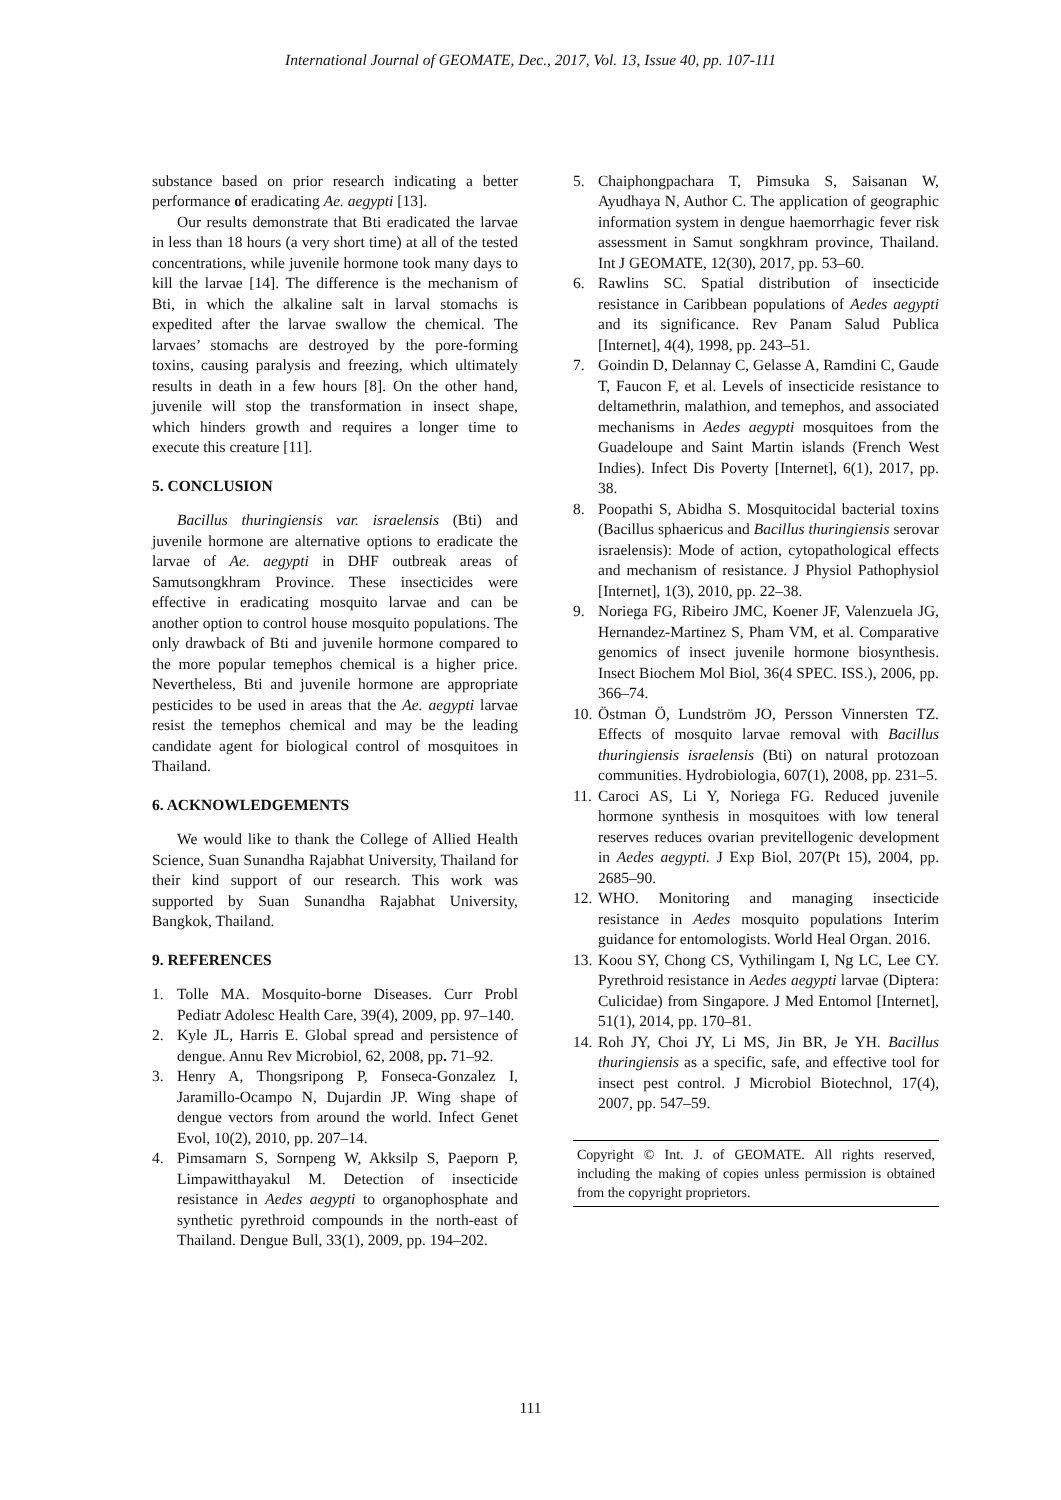International Journal of GEOMATE, Dec., 2017, Vol. 13, Issue 40, pp. 107-111
substance based on prior research indicating a better performance of eradicating Ae. aegypti [13].
Our results demonstrate that Bti eradicated the larvae in less than 18 hours (a very short time) at all of the tested concentrations, while juvenile hormone took many days to kill the larvae [14]. The difference is the mechanism of Bti, in which the alkaline salt in larval stomachs is expedited after the larvae swallow the chemical. The larvaes’ stomachs are destroyed by the pore-forming toxins, causing paralysis and freezing, which ultimately results in death in a few hours [8]. On the other hand, juvenile will stop the transformation in insect shape, which hinders growth and requires a longer time to execute this creature [11].
5. CONCLUSION
Bacillus thuringiensis var. israelensis (Bti) and juvenile hormone are alternative options to eradicate the larvae of Ae. aegypti in DHF outbreak areas of Samutsongkhram Province. These insecticides were effective in eradicating mosquito larvae and can be another option to control house mosquito populations. The only drawback of Bti and juvenile hormone compared to the more popular temephos chemical is a higher price. Nevertheless, Bti and juvenile hormone are appropriate pesticides to be used in areas that the Ae. aegypti larvae resist the temephos chemical and may be the leading candidate agent for biological control of mosquitoes in Thailand.
6. ACKNOWLEDGEMENTS
We would like to thank the College of Allied Health Science, Suan Sunandha Rajabhat University, Thailand for their kind support of our research. This work was supported by Suan Sunandha Rajabhat University, Bangkok, Thailand.
9. REFERENCES
1. Tolle MA. Mosquito-borne Diseases. Curr Probl Pediatr Adolesc Health Care, 39(4), 2009, pp. 97–140.
2. Kyle JL, Harris E. Global spread and persistence of dengue. Annu Rev Microbiol, 62, 2008, pp. 71–92.
3. Henry A, Thongsripong P, Fonseca-Gonzalez I, Jaramillo-Ocampo N, Dujardin JP. Wing shape of dengue vectors from around the world. Infect Genet Evol, 10(2), 2010, pp. 207–14.
4. Pimsamarn S, Sornpeng W, Akksilp S, Paeporn P, Limpawitthayakul M. Detection of insecticide resistance in Aedes aegypti to organophosphate and synthetic pyrethroid compounds in the north-east of Thailand. Dengue Bull, 33(1), 2009, pp. 194–202.
5. Chaiphongpachara T, Pimsuka S, Saisanan W, Ayudhaya N, Author C. The application of geographic information system in dengue haemorrhagic fever risk assessment in Samut songkhram province, Thailand. Int J GEOMATE, 12(30), 2017, pp. 53–60.
6. Rawlins SC. Spatial distribution of insecticide resistance in Caribbean populations of Aedes aegypti and its significance. Rev Panam Salud Publica [Internet], 4(4), 1998, pp. 243–51.
7. Goindin D, Delannay C, Gelasse A, Ramdini C, Gaude T, Faucon F, et al. Levels of insecticide resistance to deltamethrin, malathion, and temephos, and associated mechanisms in Aedes aegypti mosquitoes from the Guadeloupe and Saint Martin islands (French West Indies). Infect Dis Poverty [Internet], 6(1), 2017, pp. 38.
8. Poopathi S, Abidha S. Mosquitocidal bacterial toxins (Bacillus sphaericus and Bacillus thuringiensis serovar israelensis): Mode of action, cytopathological effects and mechanism of resistance. J Physiol Pathophysiol [Internet], 1(3), 2010, pp. 22–38.
9. Noriega FG, Ribeiro JMC, Koener JF, Valenzuela JG, Hernandez-Martinez S, Pham VM, et al. Comparative genomics of insect juvenile hormone biosynthesis. Insect Biochem Mol Biol, 36(4 SPEC. ISS.), 2006, pp. 366–74.
10. Östman Ö, Lundström JO, Persson Vinnersten TZ. Effects of mosquito larvae removal with Bacillus thuringiensis israelensis (Bti) on natural protozoan communities. Hydrobiologia, 607(1), 2008, pp. 231–5.
11. Caroci AS, Li Y, Noriega FG. Reduced juvenile hormone synthesis in mosquitoes with low teneral reserves reduces ovarian previtellogenic development in Aedes aegypti. J Exp Biol, 207(Pt 15), 2004, pp. 2685–90.
12. WHO. Monitoring and managing insecticide resistance in Aedes mosquito populations Interim guidance for entomologists. World Heal Organ. 2016.
13. Koou SY, Chong CS, Vythilingam I, Ng LC, Lee CY. Pyrethroid resistance in Aedes aegypti larvae (Diptera: Culicidae) from Singapore. J Med Entomol [Internet], 51(1), 2014, pp. 170–81.
14. Roh JY, Choi JY, Li MS, Jin BR, Je YH. Bacillus thuringiensis as a specific, safe, and effective tool for insect pest control. J Microbiol Biotechnol, 17(4), 2007, pp. 547–59.
Copyright © Int. J. of GEOMATE. All rights reserved, including the making of copies unless permission is obtained from the copyright proprietors.
111